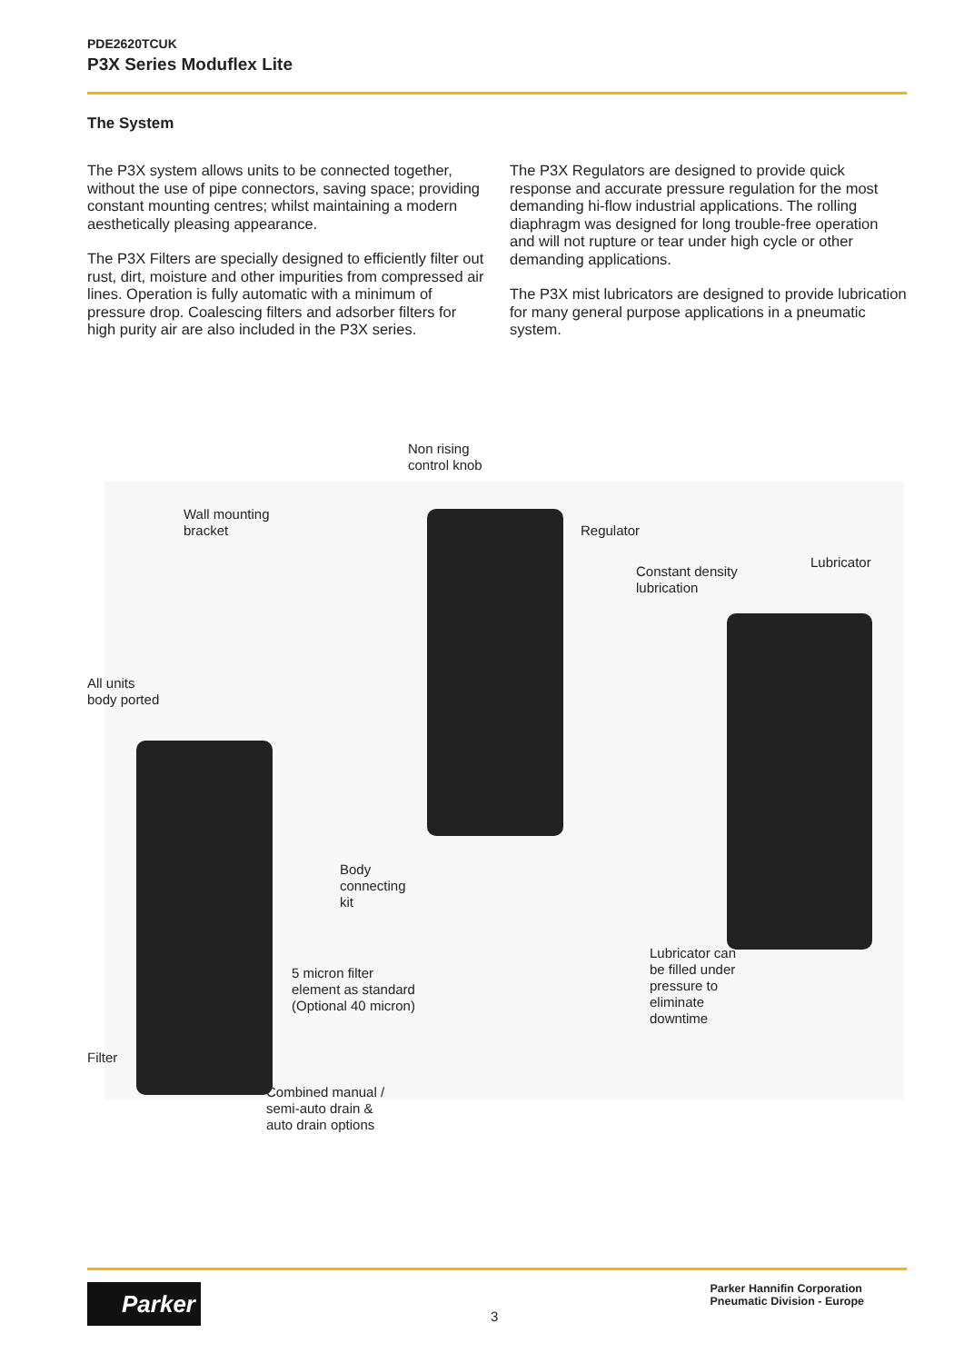PDE2620TCUK
P3X Series Moduflex Lite
The System
The P3X system allows units to be connected together, without the use of pipe connectors, saving space; providing constant mounting centres; whilst maintaining a modern aesthetically pleasing appearance.
The P3X Filters are specially designed to efficiently filter out rust, dirt, moisture and other impurities from compressed air lines. Operation is fully automatic with a minimum of pressure drop. Coalescing filters and adsorber filters for high purity air are also included in the P3X series.
The P3X Regulators are designed to provide quick response and accurate pressure regulation for the most demanding hi-flow industrial applications. The rolling diaphragm was designed for long trouble-free operation and will not rupture or tear under high cycle or other demanding applications.
The P3X mist lubricators are designed to provide lubrication for many general purpose applications in a pneumatic system.
Non rising
control knob
Wall mounting
bracket
Regulator
Constant density
lubrication
Lubricator
All units
body ported
Body
connecting
kit
5 micron filter
element as standard
(Optional 40 micron)
Lubricator can
be filled under
pressure to
eliminate
downtime
Filter
Combined manual /
semi-auto drain &
auto drain options
Parker
3
Parker Hannifin Corporation
Pneumatic Division - Europe